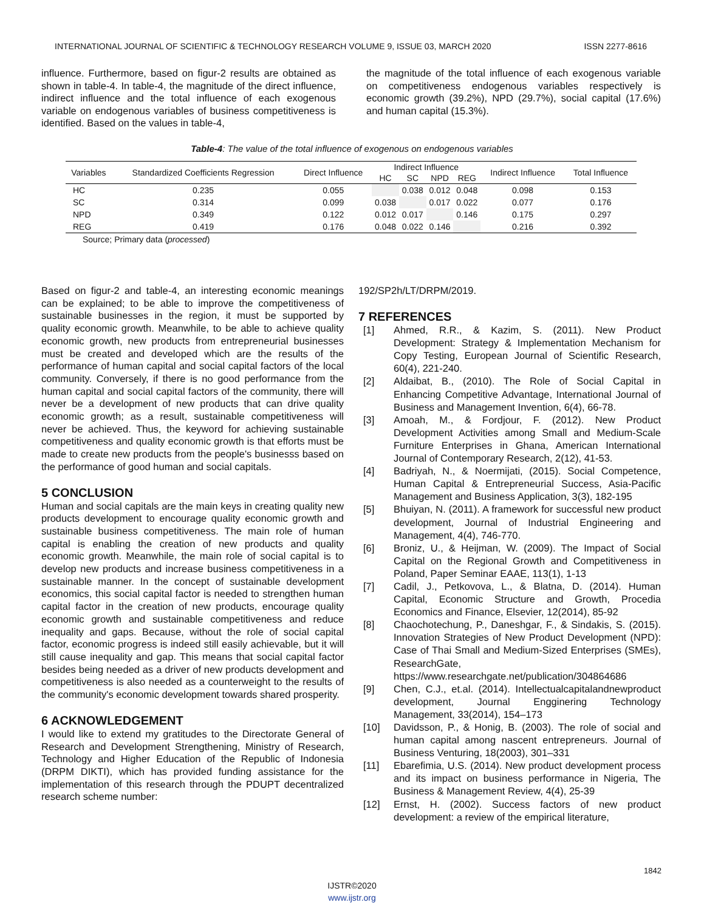INTERNATIONAL JOURNAL OF SCIENTIFIC & TECHNOLOGY RESEARCH VOLUME 9, ISSUE 03, MARCH 2020 ISSN 2277-8616
influence. Furthermore, based on figur-2 results are obtained as shown in table-4. In table-4, the magnitude of the direct influence, indirect influence and the total influence of each exogenous variable on endogenous variables of business competitiveness is identified. Based on the values in table-4,
the magnitude of the total influence of each exogenous variable on competitiveness endogenous variables respectively is economic growth (39.2%), NPD (29.7%), social capital (17.6%) and human capital (15.3%).
Table-4: The value of the total influence of exogenous on endogenous variables
| Variables | Standardized Coefficients Regression | Direct Influence | Indirect Influence | | | | Indirect Influence | Total Influence |
| --- | --- | --- | --- | --- | --- | --- | --- | --- |
| | | | HC | SC | NPD | REG | | |
| HC | 0.235 | 0.055 | | 0.038 | 0.012 | 0.048 | 0.098 | 0.153 |
| SC | 0.314 | 0.099 | 0.038 | | 0.017 | 0.022 | 0.077 | 0.176 |
| NPD | 0.349 | 0.122 | 0.012 | 0.017 | | 0.146 | 0.175 | 0.297 |
| REG | 0.419 | 0.176 | 0.048 | 0.022 | 0.146 | | 0.216 | 0.392 |
Source; Primary data (processed)
Based on figur-2 and table-4, an interesting economic meanings can be explained; to be able to improve the competitiveness of sustainable businesses in the region, it must be supported by quality economic growth. Meanwhile, to be able to achieve quality economic growth, new products from entrepreneurial businesses must be created and developed which are the results of the performance of human capital and social capital factors of the local community. Conversely, if there is no good performance from the human capital and social capital factors of the community, there will never be a development of new products that can drive quality economic growth; as a result, sustainable competitiveness will never be achieved. Thus, the keyword for achieving sustainable competitiveness and quality economic growth is that efforts must be made to create new products from the people's businesss based on the performance of good human and social capitals.
5 CONCLUSION
Human and social capitals are the main keys in creating quality new products development to encourage quality economic growth and sustainable business competitiveness. The main role of human capital is enabling the creation of new products and quality economic growth. Meanwhile, the main role of social capital is to develop new products and increase business competitiveness in a sustainable manner. In the concept of sustainable development economics, this social capital factor is needed to strengthen human capital factor in the creation of new products, encourage quality economic growth and sustainable competitiveness and reduce inequality and gaps. Because, without the role of social capital factor, economic progress is indeed still easily achievable, but it will still cause inequality and gap. This means that social capital factor besides being needed as a driver of new products development and competitiveness is also needed as a counterweight to the results of the community's economic development towards shared prosperity.
6 ACKNOWLEDGEMENT
I would like to extend my gratitudes to the Directorate General of Research and Development Strengthening, Ministry of Research, Technology and Higher Education of the Republic of Indonesia (DRPM DIKTI), which has provided funding assistance for the implementation of this research through the PDUPT decentralized research scheme number:
192/SP2h/LT/DRPM/2019.
7 REFERENCES
[1] Ahmed, R.R., & Kazim, S. (2011). New Product Development: Strategy & Implementation Mechanism for Copy Testing, European Journal of Scientific Research, 60(4), 221-240.
[2] Aldaibat, B., (2010). The Role of Social Capital in Enhancing Competitive Advantage, International Journal of Business and Management Invention, 6(4), 66-78.
[3] Amoah, M., & Fordjour, F. (2012). New Product Development Activities among Small and Medium-Scale Furniture Enterprises in Ghana, American International Journal of Contemporary Research, 2(12), 41-53.
[4] Badriyah, N., & Noermijati, (2015). Social Competence, Human Capital & Entrepreneurial Success, Asia-Pacific Management and Business Application, 3(3), 182-195
[5] Bhuiyan, N. (2011). A framework for successful new product development, Journal of Industrial Engineering and Management, 4(4), 746-770.
[6] Broniz, U., & Heijman, W. (2009). The Impact of Social Capital on the Regional Growth and Competitiveness in Poland, Paper Seminar EAAE, 113(1), 1-13
[7] Cadil, J., Petkovova, L., & Blatna, D. (2014). Human Capital, Economic Structure and Growth, Procedia Economics and Finance, Elsevier, 12(2014), 85-92
[8] Chaochotechung, P., Daneshgar, F., & Sindakis, S. (2015). Innovation Strategies of New Product Development (NPD): Case of Thai Small and Medium-Sized Enterprises (SMEs), ResearchGate, https://www.researchgate.net/publication/304864686
[9] Chen, C.J., et.al. (2014). Intellectualcapitalandnewproduct development, Journal Engginering Technology Management, 33(2014), 154–173
[10] Davidsson, P., & Honig, B. (2003). The role of social and human capital among nascent entrepreneurs. Journal of Business Venturing, 18(2003), 301–331
[11] Ebarefimia, U.S. (2014). New product development process and its impact on business performance in Nigeria, The Business & Management Review, 4(4), 25-39
[12] Ernst, H. (2002). Success factors of new product development: a review of the empirical literature,
1842
IJSTR©2020
www.ijstr.org